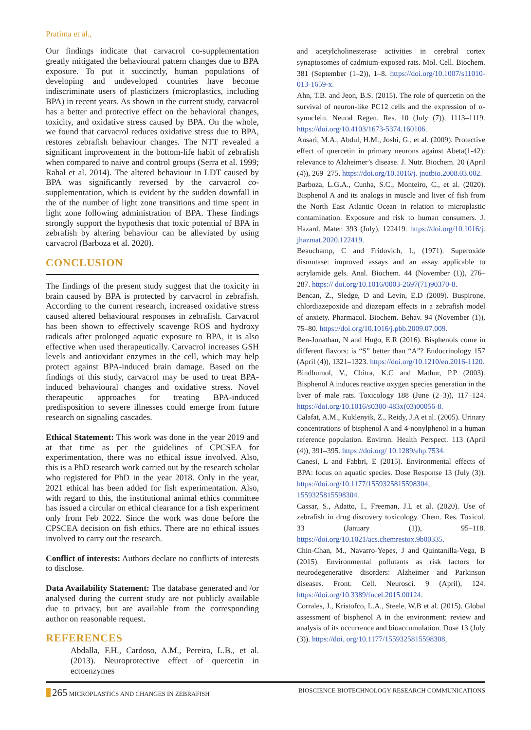Pratima et al.,
Our findings indicate that carvacrol co-supplementation greatly mitigated the behavioural pattern changes due to BPA exposure. To put it succinctly, human populations of developing and undeveloped countries have become indiscriminate users of plasticizers (microplastics, including BPA) in recent years. As shown in the current study, carvacrol has a better and protective effect on the behavioral changes, toxicity, and oxidative stress caused by BPA. On the whole, we found that carvacrol reduces oxidative stress due to BPA, restores zebrafish behaviour changes. The NTT revealed a significant improvement in the bottom-life habit of zebrafish when compared to naive and control groups (Serra et al. 1999; Rahal et al. 2014). The altered behaviour in LDT caused by BPA was significantly reversed by the carvacrol co-supplementation, which is evident by the sudden downfall in the of the number of light zone transitions and time spent in light zone following administration of BPA. These findings strongly support the hypothesis that toxic potential of BPA in zebrafish by altering behaviour can be alleviated by using carvacrol (Barboza et al. 2020).
CONCLUSION
The findings of the present study suggest that the toxicity in brain caused by BPA is protected by carvacrol in zebrafish. According to the current research, increased oxidative stress caused altered behavioural responses in zebrafish. Carvacrol has been shown to effectively scavenge ROS and hydroxy radicals after prolonged aquatic exposure to BPA, it is also effective when used therapeutically. Carvacrol increases GSH levels and antioxidant enzymes in the cell, which may help protect against BPA-induced brain damage. Based on the findings of this study, carvacrol may be used to treat BPA-induced behavioural changes and oxidative stress. Novel therapeutic approaches for treating BPA-induced predisposition to severe illnesses could emerge from future research on signaling cascades.
Ethical Statement: This work was done in the year 2019 and at that time as per the guidelines of CPCSEA for experimentation, there was no ethical issue involved. Also, this is a PhD research work carried out by the research scholar who registered for PhD in the year 2018. Only in the year, 2021 ethical has been added for fish experimentation. Also, with regard to this, the institutional animal ethics committee has issued a circular on ethical clearance for a fish experiment only from Feb 2022. Since the work was done before the CPSCEA decision on fish ethics. There are no ethical issues involved to carry out the research.
Conflict of interests: Authors declare no conflicts of interests to disclose.
Data Availability Statement: The database generated and /or analysed during the current study are not publicly available due to privacy, but are available from the corresponding author on reasonable request.
REFERENCES
Abdalla, F.H., Cardoso, A.M., Pereira, L.B., et al. (2013). Neuroprotective effect of quercetin in ectoenzymes
and acetylcholinesterase activities in cerebral cortex synaptosomes of cadmium-exposed rats. Mol. Cell. Biochem. 381 (September (1–2)), 1–8. https://doi.org/10.1007/s11010-013-1659-x.
Ahn, T.B. and Jeon, B.S. (2015). The role of quercetin on the survival of neuron-like PC12 cells and the expression of α-synuclein. Neural Regen. Res. 10 (July (7)), 1113–1119. https://doi.org/10.4103/1673-5374.160106.
Ansari, M.A., Abdul, H.M., Joshi, G., et al. (2009). Protective effect of quercetin in primary neurons against Abeta(1-42): relevance to Alzheimer’s disease. J. Nutr. Biochem. 20 (April (4)), 269–275. https://doi.org/10.1016/j. jnutbio.2008.03.002.
Barboza, L.G.A., Cunha, S.C., Monteiro, C., et al. (2020). Bisphenol A and its analogs in muscle and liver of fish from the North East Atlantic Ocean in relation to microplastic contamination. Exposure and risk to human consumers. J. Hazard. Mater. 393 (July), 122419. https://doi.org/10.1016/j. jhazmat.2020.122419.
Beauchamp, C and Fridovich, I., (1971). Superoxide dismutase: improved assays and an assay applicable to acrylamide gels. Anal. Biochem. 44 (November (1)), 276–287. https:// doi.org/10.1016/0003-2697(71)90370-8.
Bencan, Z., Sledge, D and Levin, E.D (2009). Buspirone, chlordiazepoxide and diazepam effects in a zebrafish model of anxiety. Pharmacol. Biochem. Behav. 94 (November (1)), 75–80. https://doi.org/10.1016/j.pbb.2009.07.009.
Ben-Jonathan, N and Hugo, E.R (2016). Bisphenols come in different flavors: is “S” better than “A”? Endocrinology 157 (April (4)), 1321–1323. https://doi.org/10.1210/en.2016-1120.
Bindhumol, V., Chitra, K.C and Mathur, P.P (2003). Bisphenol A induces reactive oxygen species generation in the liver of male rats. Toxicology 188 (June (2–3)), 117–124. https://doi.org/10.1016/s0300-483x(03)00056-8.
Calafat, A.M., Kuklenyik, Z., Reidy, J.A et al. (2005). Urinary concentrations of bisphenol A and 4-nonylphenol in a human reference population. Environ. Health Perspect. 113 (April (4)), 391–395. https://doi.org/ 10.1289/ehp.7534.
Canesi, L and Fabbri, E (2015). Environmental effects of BPA: focus on aquatic species. Dose Response 13 (July (3)). https://doi.org/10.1177/1559325815598304, 1559325815598304.
Cassar, S., Adatto, I., Freeman, J.L et al. (2020). Use of zebrafish in drug discovery toxicology. Chem. Res. Toxicol. 33 (January (1)), 95–118. https://doi.org/10.1021/acs.chemrestox.9b00335.
Chin-Chan, M., Navarro-Yepes, J and Quintanilla-Vega, B (2015). Environmental pollutants as risk factors for neurodegenerative disorders: Alzheimer and Parkinson diseases. Front. Cell. Neurosci. 9 (April), 124. https://doi.org/10.3389/fncel.2015.00124.
Corrales, J., Kristofco, L.A., Steele, W.B et al. (2015). Global assessment of bisphenol A in the environment: review and analysis of its occurrence and bioaccumulation. Dose 13 (July (3)). https://doi. org/10.1177/1559325815598308,
265 MICROPLASTICS AND CHANGES IN ZEBRAFISH
BIOSCIENCE BIOTECHNOLOGY RESEARCH COMMUNICATIONS